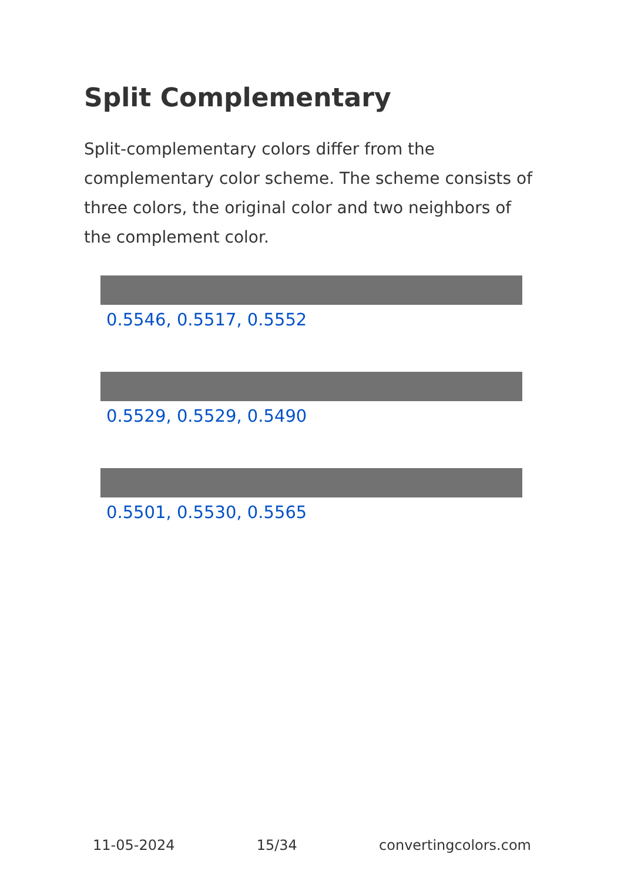Split Complementary
Split-complementary colors differ from the complementary color scheme. The scheme consists of three colors, the original color and two neighbors of the complement color.
0.5546, 0.5517, 0.5552
0.5529, 0.5529, 0.5490
0.5501, 0.5530, 0.5565
11-05-2024 15/34 convertingcolors.com